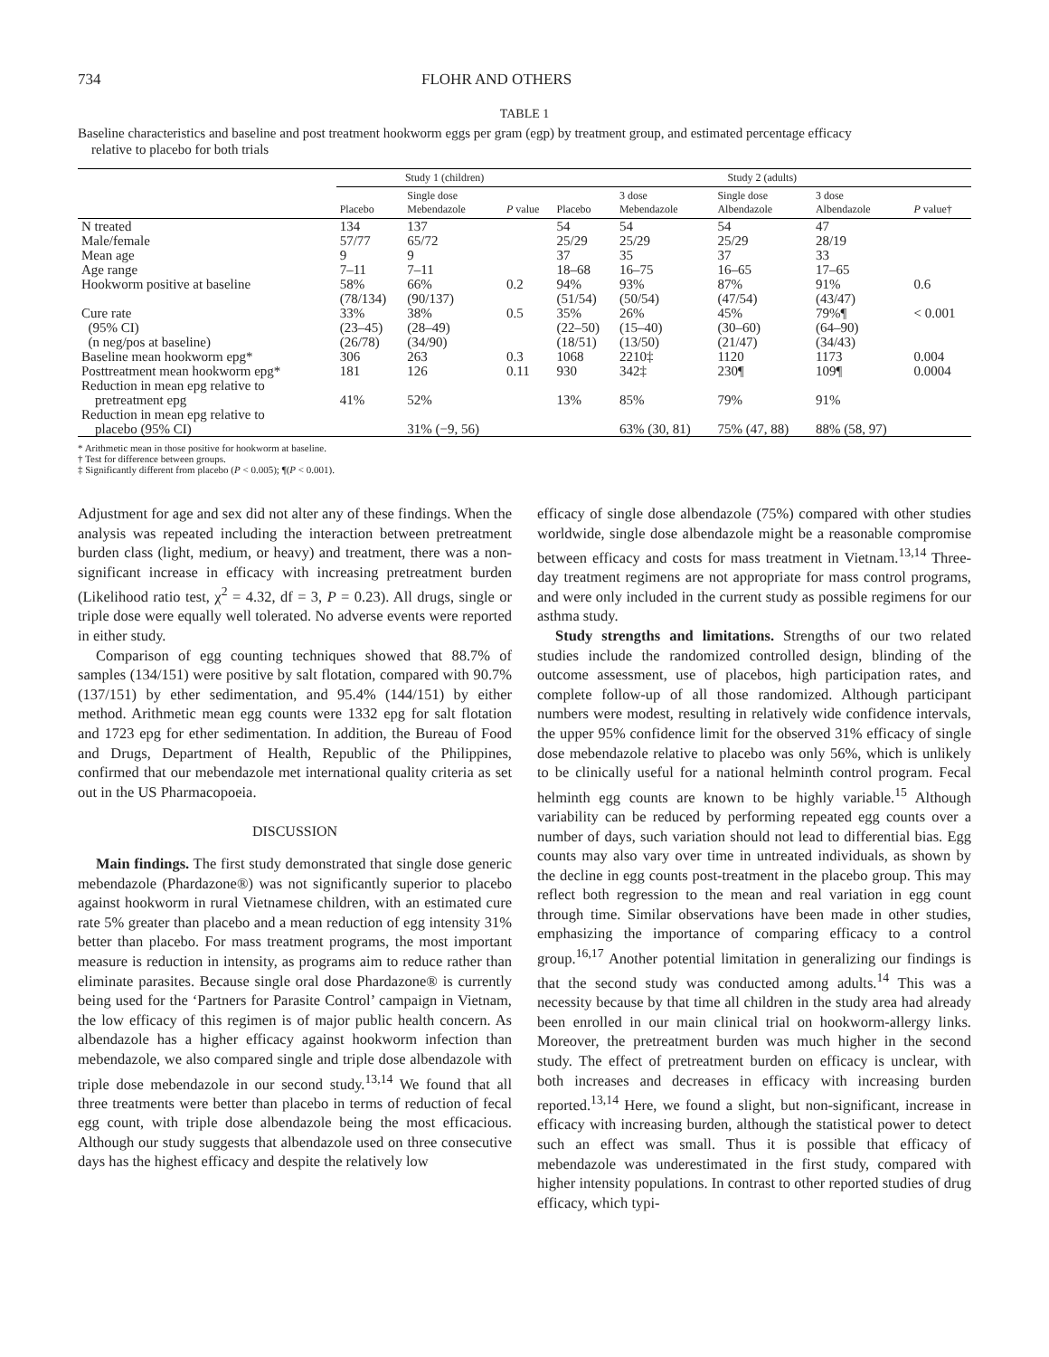734 FLOHR AND OTHERS
TABLE 1
Baseline characteristics and baseline and post treatment hookworm eggs per gram (egp) by treatment group, and estimated percentage efficacy
relative to placebo for both trials
| | Study 1 (children) | | | Study 2 (adults) | | | | |
| --- | --- | --- | --- | --- | --- | --- | --- | --- |
| | Placebo | Single dose Mebendazole | P value | Placebo | 3 dose Mebendazole | Single dose Albendazole | 3 dose Albendazole | P value† |
| N treated | 134 | 137 | | 54 | 54 | 54 | 47 | |
| Male/female | 57/77 | 65/72 | | 25/29 | 25/29 | 25/29 | 28/19 | |
| Mean age | 9 | 9 | | 37 | 35 | 37 | 33 | |
| Age range | 7–11 | 7–11 | | 18–68 | 16–75 | 16–65 | 17–65 | |
| Hookworm positive at baseline | 58% (78/134) | 66% (90/137) | 0.2 | 94% (51/54) | 93% (50/54) | 87% (47/54) | 91% (43/47) | 0.6 |
| Cure rate (95% CI) (n neg/pos at baseline) | 33% (23–45) (26/78) | 38% (28–49) (34/90) | 0.5 | 35% (22–50) (18/51) | 26% (15–40) (13/50) | 45% (30–60) (21/47) | 79%¶ (64–90) (34/43) | < 0.001 |
| Baseline mean hookworm epg* | 306 | 263 | 0.3 | 1068 | 2210‡ | 1120 | 1173 | 0.004 |
| Posttreatment mean hookworm epg* | 181 | 126 | 0.11 | 930 | 342‡ | 230¶ | 109¶ | 0.0004 |
| Reduction in mean epg relative to pretreatment epg | 41% | 52% | | 13% | 85% | 79% | 91% | |
| Reduction in mean epg relative to placebo (95% CI) | | 31% (−9, 56) | | | 63% (30, 81) | 75% (47, 88) | 88% (58, 97) | |
* Arithmetic mean in those positive for hookworm at baseline.
† Test for difference between groups.
‡ Significantly different from placebo (P < 0.005); ¶(P < 0.001).
Adjustment for age and sex did not alter any of these findings. When the analysis was repeated including the interaction between pretreatment burden class (light, medium, or heavy) and treatment, there was a non-significant increase in efficacy with increasing pretreatment burden (Likelihood ratio test, χ<sup>2</sup> = 4.32, df = 3, P = 0.23). All drugs, single or triple dose were equally well tolerated. No adverse events were reported in either study.
Comparison of egg counting techniques showed that 88.7% of samples (134/151) were positive by salt flotation, compared with 90.7% (137/151) by ether sedimentation, and 95.4% (144/151) by either method. Arithmetic mean egg counts were 1332 epg for salt flotation and 1723 epg for ether sedimentation. In addition, the Bureau of Food and Drugs, Department of Health, Republic of the Philippines, confirmed that our mebendazole met international quality criteria as set out in the US Pharmacopoeia.
DISCUSSION
Main findings. The first study demonstrated that single dose generic mebendazole (Phardazone®) was not significantly superior to placebo against hookworm in rural Vietnamese children, with an estimated cure rate 5% greater than placebo and a mean reduction of egg intensity 31% better than placebo. For mass treatment programs, the most important measure is reduction in intensity, as programs aim to reduce rather than eliminate parasites. Because single oral dose Phardazone® is currently being used for the ‘Partners for Parasite Control’ campaign in Vietnam, the low efficacy of this regimen is of major public health concern. As albendazole has a higher efficacy against hookworm infection than mebendazole, we also compared single and triple dose albendazole with triple dose mebendazole in our second study.<sup>13,14</sup> We found that all three treatments were better than placebo in terms of reduction of fecal egg count, with triple dose albendazole being the most efficacious. Although our study suggests that albendazole used on three consecutive days has the highest efficacy and despite the relatively low
efficacy of single dose albendazole (75%) compared with other studies worldwide, single dose albendazole might be a reasonable compromise between efficacy and costs for mass treatment in Vietnam.<sup>13,14</sup> Three-day treatment regimens are not appropriate for mass control programs, and were only included in the current study as possible regimens for our asthma study.
Study strengths and limitations. Strengths of our two related studies include the randomized controlled design, blinding of the outcome assessment, use of placebos, high participation rates, and complete follow-up of all those randomized. Although participant numbers were modest, resulting in relatively wide confidence intervals, the upper 95% confidence limit for the observed 31% efficacy of single dose mebendazole relative to placebo was only 56%, which is unlikely to be clinically useful for a national helminth control program. Fecal helminth egg counts are known to be highly variable.<sup>15</sup> Although variability can be reduced by performing repeated egg counts over a number of days, such variation should not lead to differential bias. Egg counts may also vary over time in untreated individuals, as shown by the decline in egg counts post-treatment in the placebo group. This may reflect both regression to the mean and real variation in egg count through time. Similar observations have been made in other studies, emphasizing the importance of comparing efficacy to a control group.<sup>16,17</sup> Another potential limitation in generalizing our findings is that the second study was conducted among adults.<sup>14</sup> This was a necessity because by that time all children in the study area had already been enrolled in our main clinical trial on hookworm-allergy links. Moreover, the pretreatment burden was much higher in the second study. The effect of pretreatment burden on efficacy is unclear, with both increases and decreases in efficacy with increasing burden reported.<sup>13,14</sup> Here, we found a slight, but non-significant, increase in efficacy with increasing burden, although the statistical power to detect such an effect was small. Thus it is possible that efficacy of mebendazole was underestimated in the first study, compared with higher intensity populations. In contrast to other reported studies of drug efficacy, which typi-